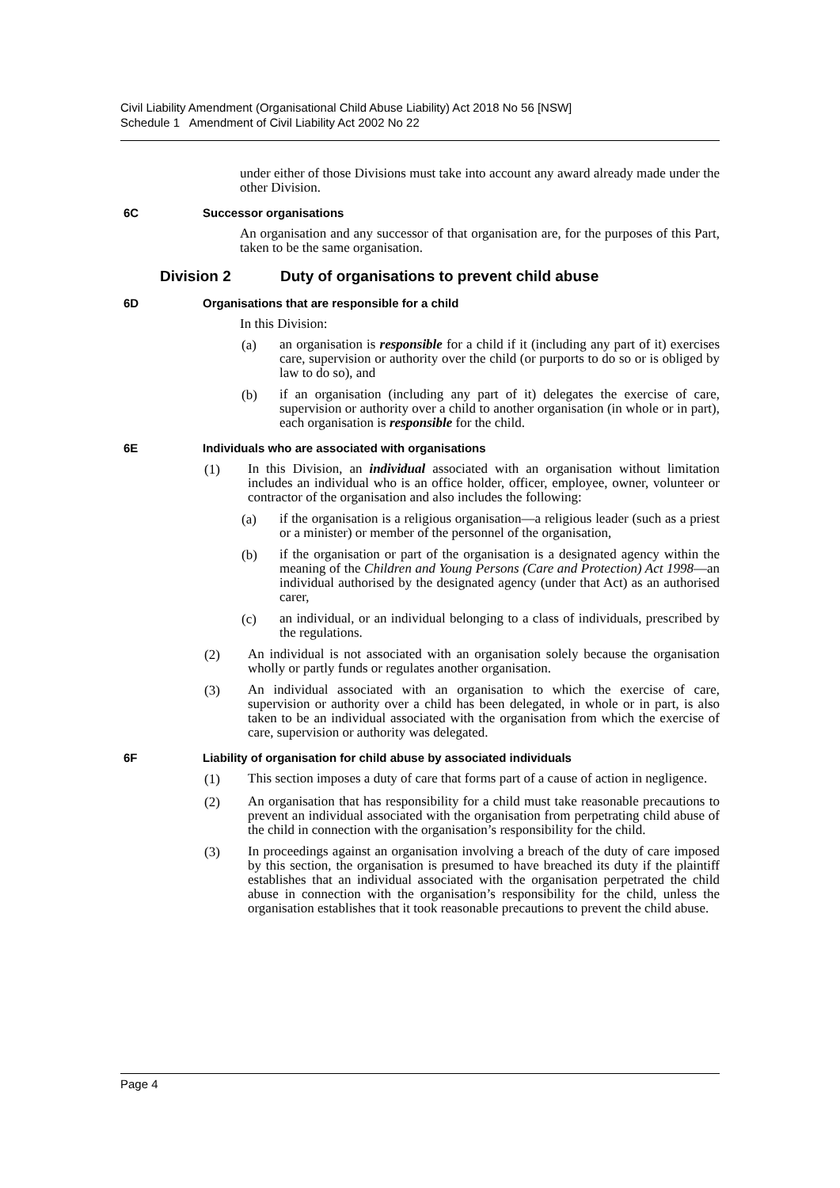Civil Liability Amendment (Organisational Child Abuse Liability) Act 2018 No 56 [NSW]
Schedule 1 Amendment of Civil Liability Act 2002 No 22
under either of those Divisions must take into account any award already made under the other Division.
6C Successor organisations
An organisation and any successor of that organisation are, for the purposes of this Part, taken to be the same organisation.
Division 2 Duty of organisations to prevent child abuse
6D Organisations that are responsible for a child
In this Division:
(a)
an organisation is responsible for a child if it (including any part of it) exercises care, supervision or authority over the child (or purports to do so or is obliged by law to do so), and
(b)
if an organisation (including any part of it) delegates the exercise of care, supervision or authority over a child to another organisation (in whole or in part), each organisation is responsible for the child.
6E Individuals who are associated with organisations
(1)
In this Division, an individual associated with an organisation without limitation includes an individual who is an office holder, officer, employee, owner, volunteer or contractor of the organisation and also includes the following:
(a)
if the organisation is a religious organisation—a religious leader (such as a priest or a minister) or member of the personnel of the organisation,
(b)
if the organisation or part of the organisation is a designated agency within the meaning of the Children and Young Persons (Care and Protection) Act 1998—an individual authorised by the designated agency (under that Act) as an authorised carer,
(c)
an individual, or an individual belonging to a class of individuals, prescribed by the regulations.
(2)
An individual is not associated with an organisation solely because the organisation wholly or partly funds or regulates another organisation.
(3)
An individual associated with an organisation to which the exercise of care, supervision or authority over a child has been delegated, in whole or in part, is also taken to be an individual associated with the organisation from which the exercise of care, supervision or authority was delegated.
6F Liability of organisation for child abuse by associated individuals
(1)
This section imposes a duty of care that forms part of a cause of action in negligence.
(2)
An organisation that has responsibility for a child must take reasonable precautions to prevent an individual associated with the organisation from perpetrating child abuse of the child in connection with the organisation’s responsibility for the child.
(3)
In proceedings against an organisation involving a breach of the duty of care imposed by this section, the organisation is presumed to have breached its duty if the plaintiff establishes that an individual associated with the organisation perpetrated the child abuse in connection with the organisation’s responsibility for the child, unless the organisation establishes that it took reasonable precautions to prevent the child abuse.
Page 4